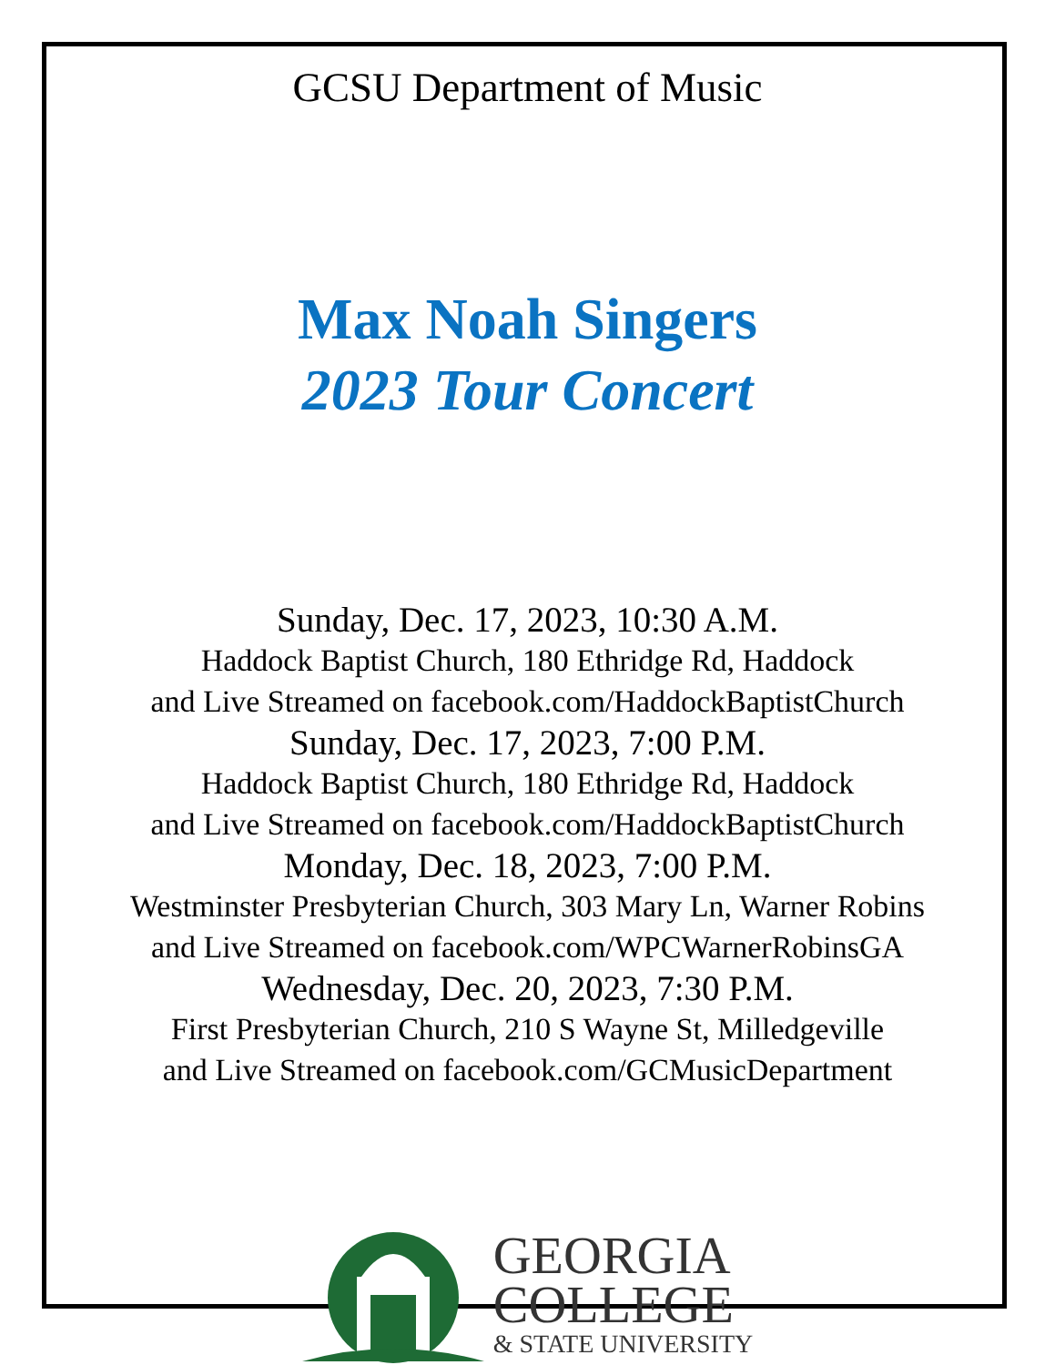GCSU Department of Music
Max Noah Singers
2023 Tour Concert
Sunday, Dec. 17, 2023, 10:30 A.M.
Haddock Baptist Church, 180 Ethridge Rd, Haddock
and Live Streamed on facebook.com/HaddockBaptistChurch
Sunday, Dec. 17, 2023, 7:00 P.M.
Haddock Baptist Church, 180 Ethridge Rd, Haddock
and Live Streamed on facebook.com/HaddockBaptistChurch
Monday, Dec. 18, 2023, 7:00 P.M.
Westminster Presbyterian Church, 303 Mary Ln, Warner Robins
and Live Streamed on facebook.com/WPCWarnerRobinsGA
Wednesday, Dec. 20, 2023, 7:30 P.M.
First Presbyterian Church, 210 S Wayne St, Milledgeville
and Live Streamed on facebook.com/GCMusicDepartment
GEORGIA
COLLEGE
& STATE UNIVERSITY